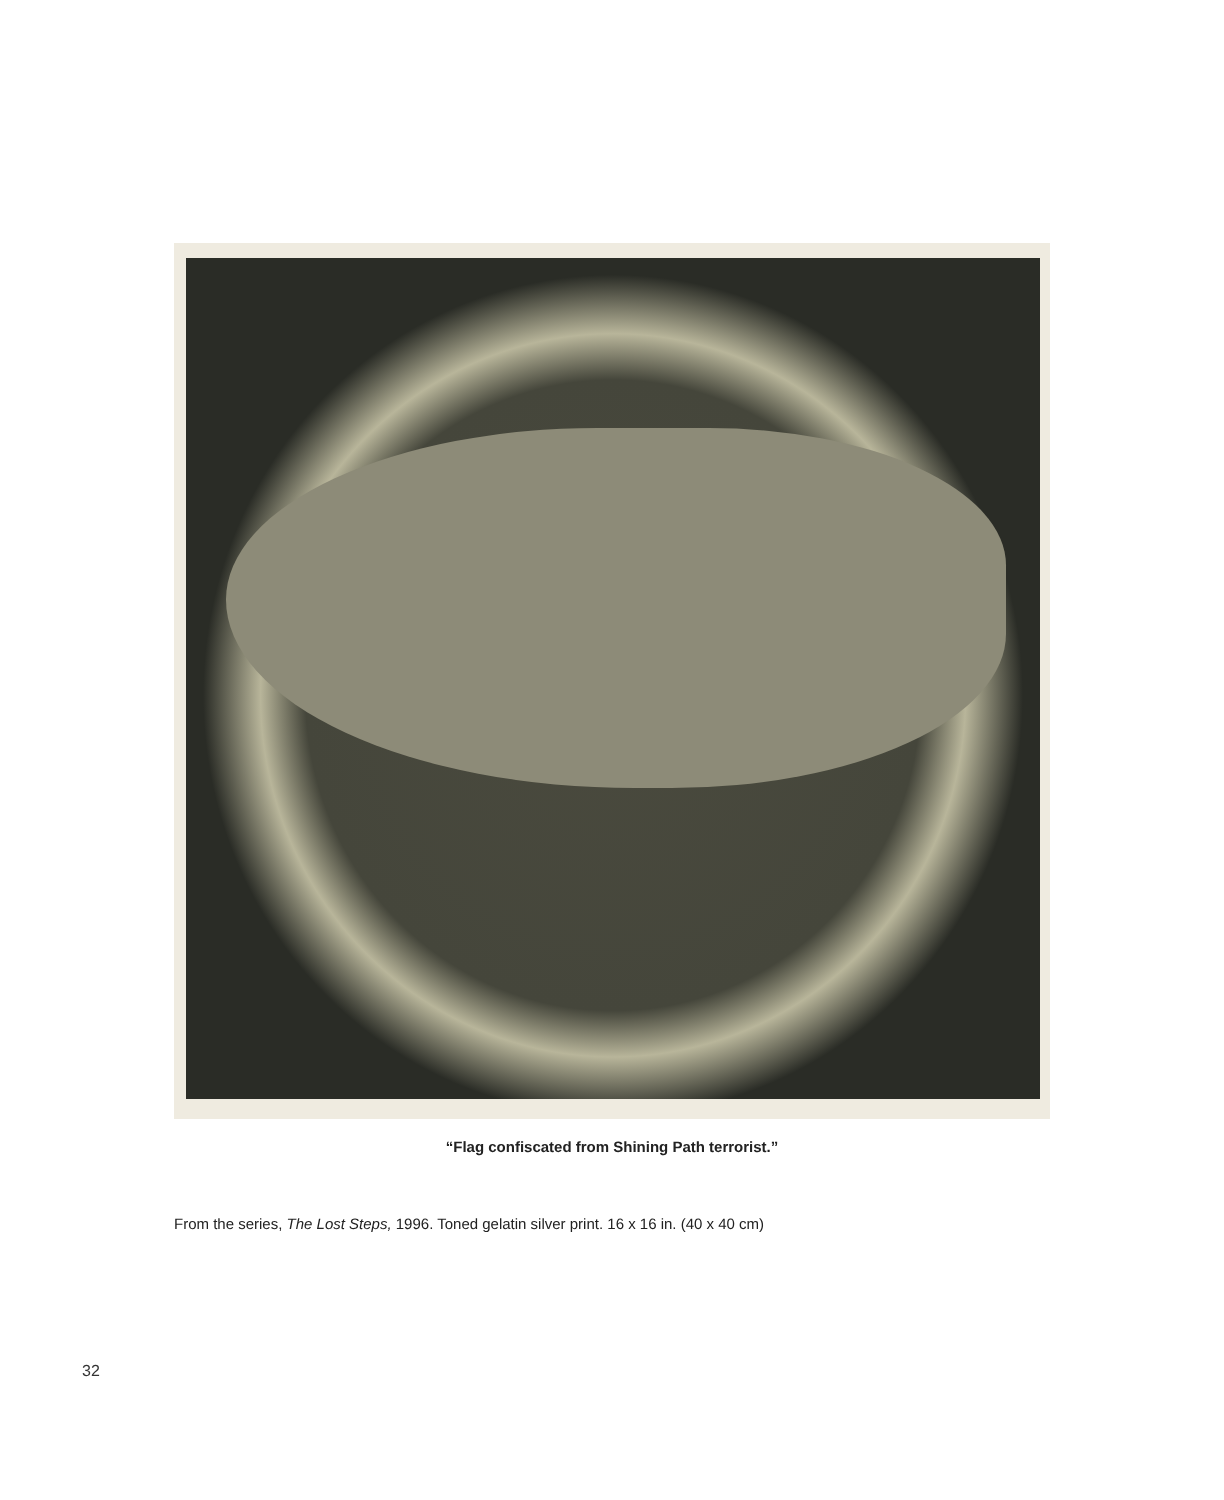“Flag confiscated from Shining Path terrorist.”
From the series, The Lost Steps, 1996. Toned gelatin silver print. 16 x 16 in. (40 x 40 cm)
32